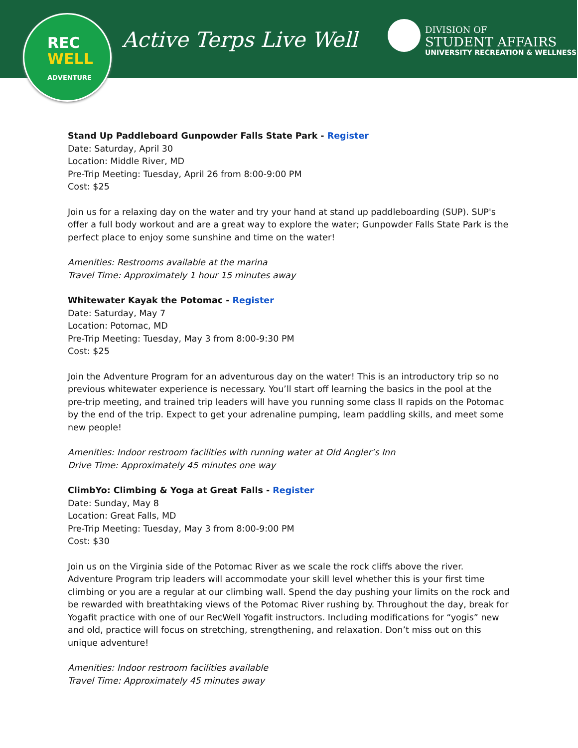REC
WELL
ADVENTURE
Active Terps Live Well
DIVISION OF
STUDENT AFFAIRS
UNIVERSITY RECREATION & WELLNESS
Stand Up Paddleboard Gunpowder Falls State Park - Register
Date: Saturday, April 30
Location: Middle River, MD
Pre-Trip Meeting: Tuesday, April 26 from 8:00-9:00 PM
Cost: $25
Join us for a relaxing day on the water and try your hand at stand up paddleboarding (SUP). SUP's offer a full body workout and are a great way to explore the water; Gunpowder Falls State Park is the perfect place to enjoy some sunshine and time on the water!
Amenities: Restrooms available at the marina
Travel Time: Approximately 1 hour 15 minutes away
Whitewater Kayak the Potomac - Register
Date: Saturday, May 7
Location: Potomac, MD
Pre-Trip Meeting: Tuesday, May 3 from 8:00-9:30 PM
Cost: $25
Join the Adventure Program for an adventurous day on the water! This is an introductory trip so no previous whitewater experience is necessary. You’ll start off learning the basics in the pool at the pre-trip meeting, and trained trip leaders will have you running some class II rapids on the Potomac by the end of the trip. Expect to get your adrenaline pumping, learn paddling skills, and meet some new people!
Amenities: Indoor restroom facilities with running water at Old Angler’s Inn
Drive Time: Approximately 45 minutes one way
ClimbYo: Climbing & Yoga at Great Falls - Register
Date: Sunday, May 8
Location: Great Falls, MD
Pre-Trip Meeting: Tuesday, May 3 from 8:00-9:00 PM
Cost: $30
Join us on the Virginia side of the Potomac River as we scale the rock cliffs above the river. Adventure Program trip leaders will accommodate your skill level whether this is your first time climbing or you are a regular at our climbing wall. Spend the day pushing your limits on the rock and be rewarded with breathtaking views of the Potomac River rushing by. Throughout the day, break for Yogafit practice with one of our RecWell Yogafit instructors. Including modifications for “yogis” new and old, practice will focus on stretching, strengthening, and relaxation. Don’t miss out on this unique adventure!
Amenities: Indoor restroom facilities available
Travel Time: Approximately 45 minutes away